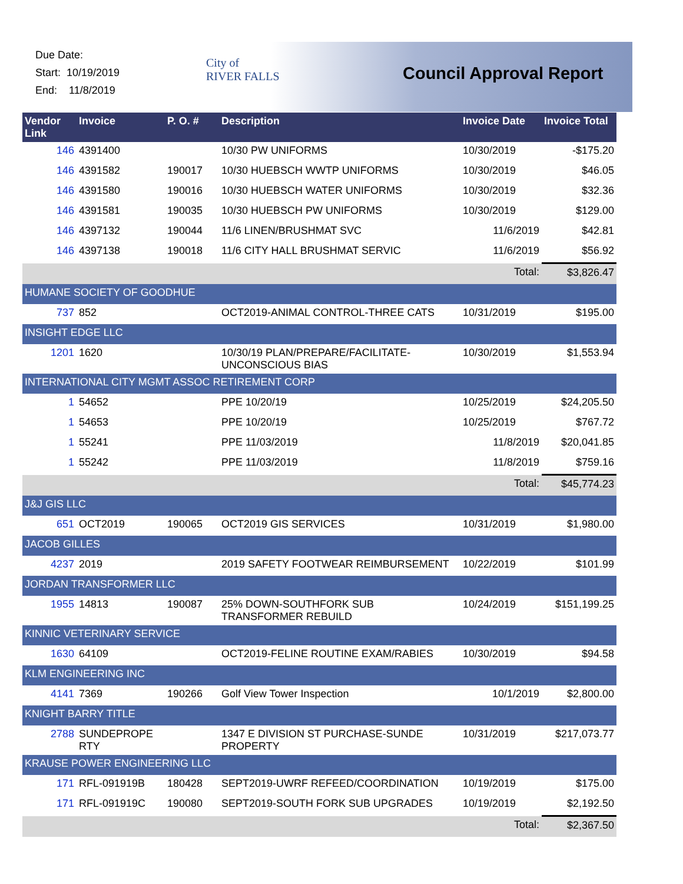Due Date:
Start: 10/19/2019
End: 11/8/2019
City of
RIVER FALLS
Council Approval Report
| Vendor Link | Invoice | P. O. # | Description | Invoice Date | Invoice Total |
| --- | --- | --- | --- | --- | --- |
| 146 | 4391400 | | 10/30 PW UNIFORMS | 10/30/2019 | -$175.20 |
| 146 | 4391582 | 190017 | 10/30 HUEBSCH WWTP UNIFORMS | 10/30/2019 | $46.05 |
| 146 | 4391580 | 190016 | 10/30 HUEBSCH WATER UNIFORMS | 10/30/2019 | $32.36 |
| 146 | 4391581 | 190035 | 10/30 HUEBSCH PW UNIFORMS | 10/30/2019 | $129.00 |
| 146 | 4397132 | 190044 | 11/6 LINEN/BRUSHMAT SVC | 11/6/2019 | $42.81 |
| 146 | 4397138 | 190018 | 11/6 CITY HALL BRUSHMAT SERVIC | 11/6/2019 | $56.92 |
| | | | | Total: | $3,826.47 |
| HUMANE SOCIETY OF GOODHUE | | | | | |
| 737 | 852 | | OCT2019-ANIMAL CONTROL-THREE CATS | 10/31/2019 | $195.00 |
| INSIGHT EDGE LLC | | | | | |
| 1201 | 1620 | | 10/30/19 PLAN/PREPARE/FACILITATE-UNCONSCIOUS BIAS | 10/30/2019 | $1,553.94 |
| INTERNATIONAL CITY MGMT ASSOC RETIREMENT CORP | | | | | |
| 1 | 54652 | | PPE 10/20/19 | 10/25/2019 | $24,205.50 |
| 1 | 54653 | | PPE 10/20/19 | 10/25/2019 | $767.72 |
| 1 | 55241 | | PPE 11/03/2019 | 11/8/2019 | $20,041.85 |
| 1 | 55242 | | PPE 11/03/2019 | 11/8/2019 | $759.16 |
| | | | | Total: | $45,774.23 |
| J&J GIS LLC | | | | | |
| 651 | OCT2019 | 190065 | OCT2019 GIS SERVICES | 10/31/2019 | $1,980.00 |
| JACOB GILLES | | | | | |
| 4237 | 2019 | | 2019 SAFETY FOOTWEAR REIMBURSEMENT | 10/22/2019 | $101.99 |
| JORDAN TRANSFORMER LLC | | | | | |
| 1955 | 14813 | 190087 | 25% DOWN-SOUTHFORK SUB TRANSFORMER REBUILD | 10/24/2019 | $151,199.25 |
| KINNIC VETERINARY SERVICE | | | | | |
| 1630 | 64109 | | OCT2019-FELINE ROUTINE EXAM/RABIES | 10/30/2019 | $94.58 |
| KLM ENGINEERING INC | | | | | |
| 4141 | 7369 | 190266 | Golf View Tower Inspection | 10/1/2019 | $2,800.00 |
| KNIGHT BARRY TITLE | | | | | |
| 2788 | SUNDEPROPE RTY | | 1347 E DIVISION ST PURCHASE-SUNDE PROPERTY | 10/31/2019 | $217,073.77 |
| KRAUSE POWER ENGINEERING LLC | | | | | |
| 171 | RFL-091919B | 180428 | SEPT2019-UWRF REFEED/COORDINATION | 10/19/2019 | $175.00 |
| 171 | RFL-091919C | 190080 | SEPT2019-SOUTH FORK SUB UPGRADES | 10/19/2019 | $2,192.50 |
| | | | | Total: | $2,367.50 |